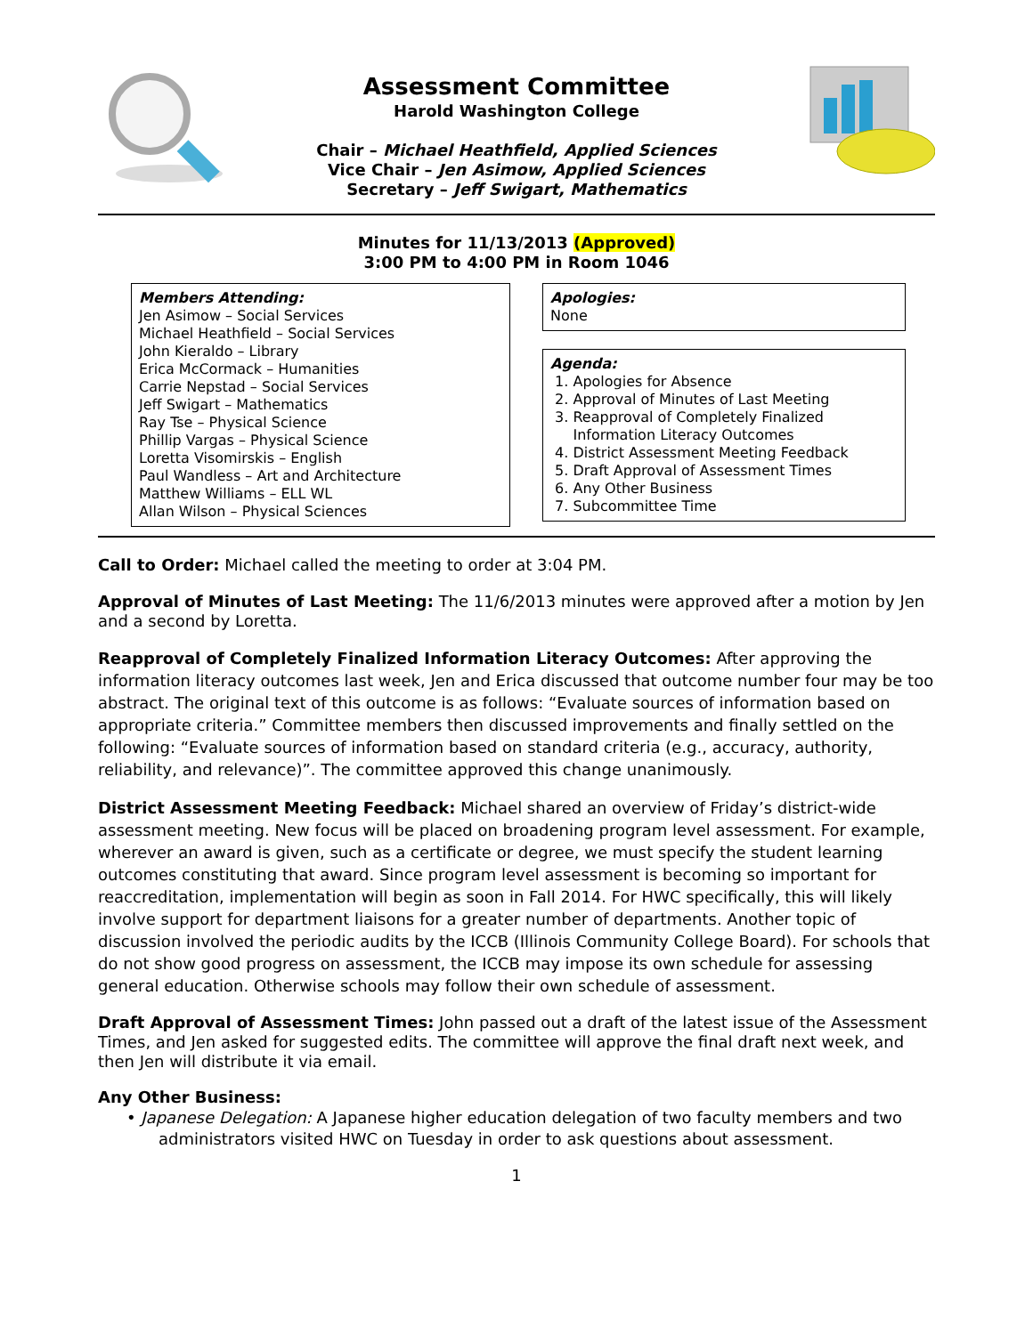Assessment Committee
Harold Washington College
Chair – Michael Heathfield, Applied Sciences
Vice Chair – Jen Asimow, Applied Sciences
Secretary – Jeff Swigart, Mathematics
Minutes for 11/13/2013 (Approved)
3:00 PM to 4:00 PM in Room 1046
Members Attending:
Jen Asimow – Social Services
Michael Heathfield – Social Services
John Kieraldo – Library
Erica McCormack – Humanities
Carrie Nepstad – Social Services
Jeff Swigart – Mathematics
Ray Tse – Physical Science
Phillip Vargas – Physical Science
Loretta Visomirskis – English
Paul Wandless – Art and Architecture
Matthew Williams – ELL WL
Allan Wilson – Physical Sciences
Apologies:
None
Agenda:
1. Apologies for Absence
2. Approval of Minutes of Last Meeting
3. Reapproval of Completely Finalized
Information Literacy Outcomes
4. District Assessment Meeting Feedback
5. Draft Approval of Assessment Times
6. Any Other Business
7. Subcommittee Time
Call to Order: Michael called the meeting to order at 3:04 PM.
Approval of Minutes of Last Meeting: The 11/6/2013 minutes were approved after a motion by Jen and a second by Loretta.
Reapproval of Completely Finalized Information Literacy Outcomes: After approving the information literacy outcomes last week, Jen and Erica discussed that outcome number four may be too abstract. The original text of this outcome is as follows: “Evaluate sources of information based on appropriate criteria.” Committee members then discussed improvements and finally settled on the following: “Evaluate sources of information based on standard criteria (e.g., accuracy, authority, reliability, and relevance)”. The committee approved this change unanimously.
District Assessment Meeting Feedback: Michael shared an overview of Friday’s district-wide assessment meeting. New focus will be placed on broadening program level assessment. For example, wherever an award is given, such as a certificate or degree, we must specify the student learning outcomes constituting that award. Since program level assessment is becoming so important for reaccreditation, implementation will begin as soon in Fall 2014. For HWC specifically, this will likely involve support for department liaisons for a greater number of departments. Another topic of discussion involved the periodic audits by the ICCB (Illinois Community College Board). For schools that do not show good progress on assessment, the ICCB may impose its own schedule for assessing general education. Otherwise schools may follow their own schedule of assessment.
Draft Approval of Assessment Times: John passed out a draft of the latest issue of the Assessment Times, and Jen asked for suggested edits. The committee will approve the final draft next week, and then Jen will distribute it via email.
Any Other Business:
• Japanese Delegation: A Japanese higher education delegation of two faculty members and two administrators visited HWC on Tuesday in order to ask questions about assessment.
1